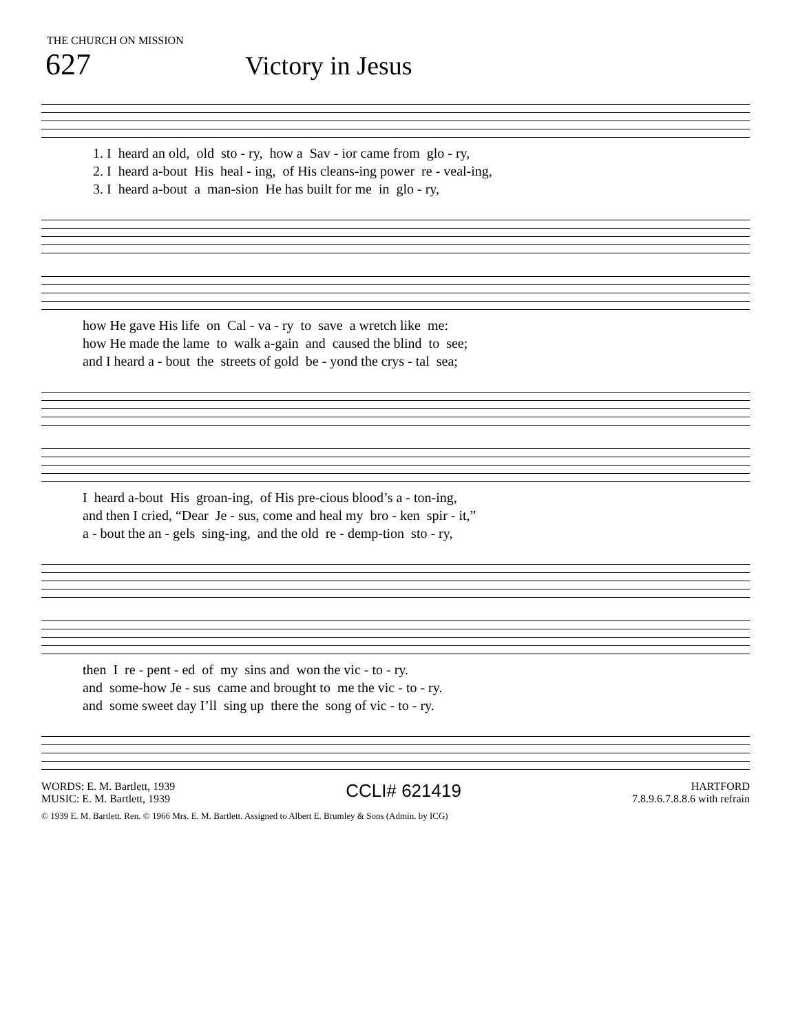THE CHURCH ON MISSION
627
Victory in Jesus
1. I heard an old, old sto - ry, how a Sav - ior came from glo - ry,
2. I heard a-bout His heal - ing, of His cleans-ing power re - veal-ing,
3. I heard a-bout a man-sion He has built for me in glo - ry,
how He gave His life on Cal - va - ry to save a wretch like me:
how He made the lame to walk a-gain and caused the blind to see;
and I heard a - bout the streets of gold be - yond the crys - tal sea;
I heard a-bout His groan-ing, of His pre-cious blood’s a - ton-ing,
and then I cried, “Dear Je - sus, come and heal my bro - ken spir - it,”
a - bout the an - gels sing-ing, and the old re - demp-tion sto - ry,
then I re - pent - ed of my sins and won the vic - to - ry.
and some-how Je - sus came and brought to me the vic - to - ry.
and some sweet day I’ll sing up there the song of vic - to - ry.
WORDS: E. M. Bartlett, 1939
MUSIC: E. M. Bartlett, 1939
CCLI# 621419
HARTFORD
7.8.9.6.7.8.8.6 with refrain
© 1939 E. M. Bartlett. Ren. © 1966 Mrs. E. M. Bartlett. Assigned to Albert E. Brumley & Sons (Admin. by ICG)